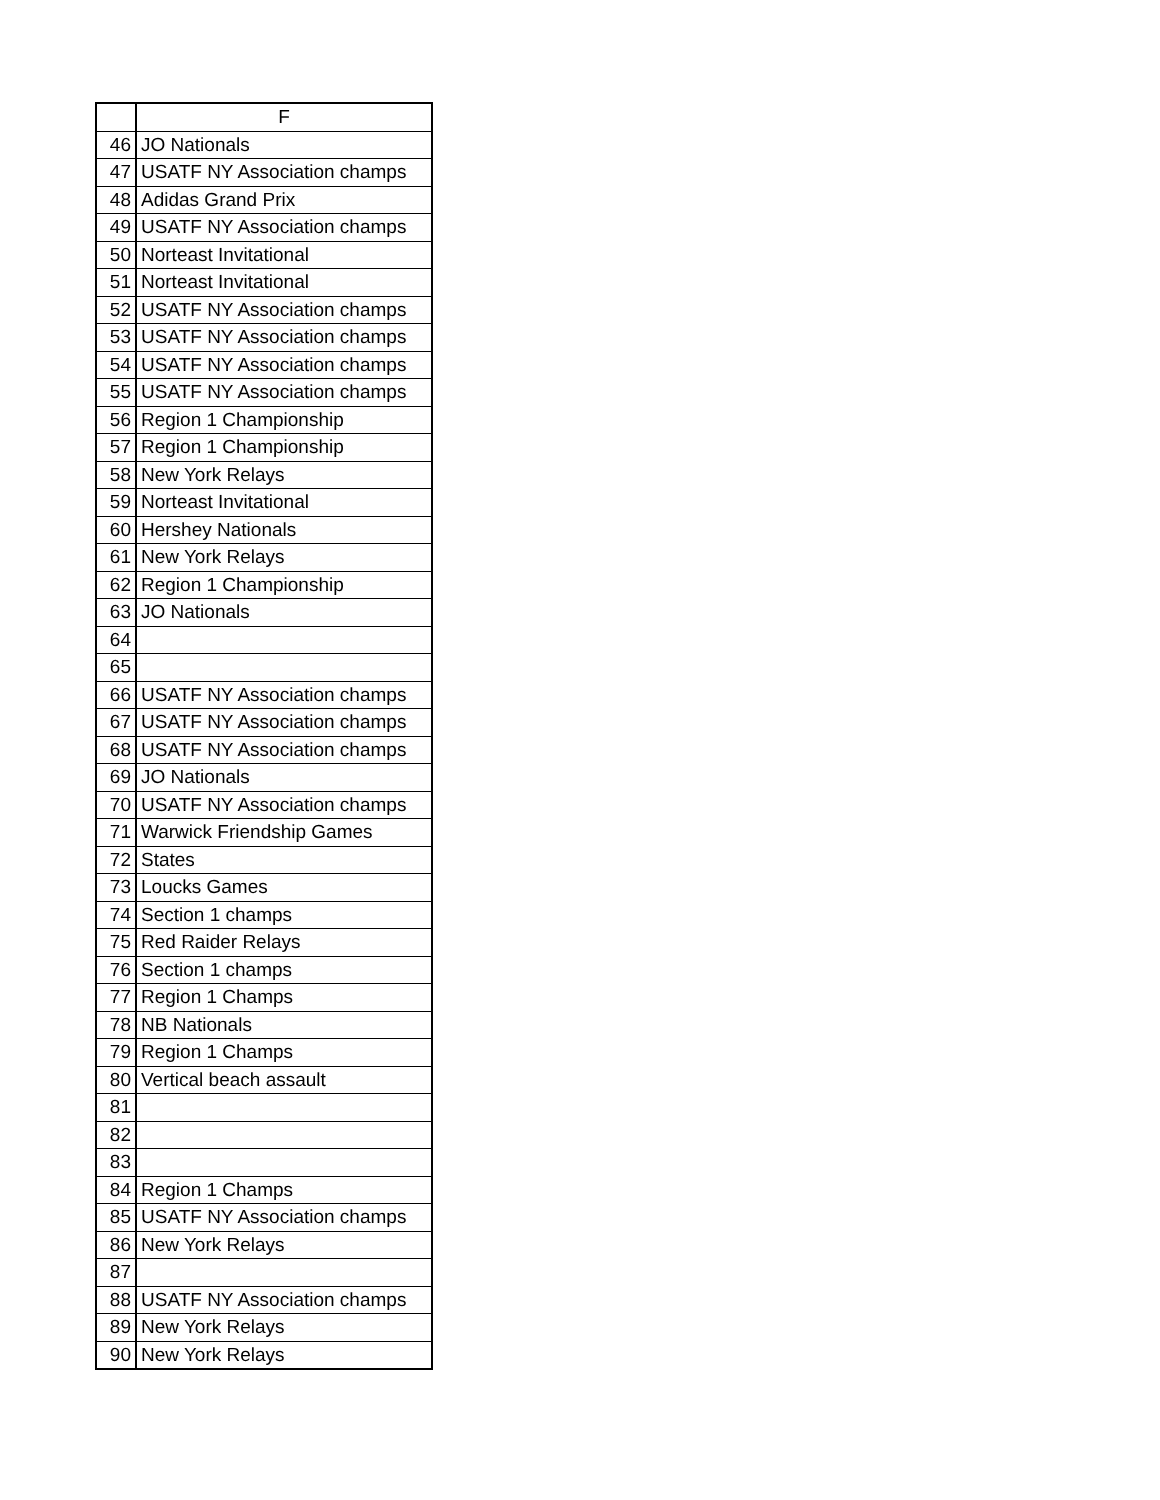| | F |
| --- | --- |
| 46 | JO Nationals |
| 47 | USATF NY Association champs |
| 48 | Adidas Grand Prix |
| 49 | USATF NY Association champs |
| 50 | Norteast Invitational |
| 51 | Norteast Invitational |
| 52 | USATF NY Association champs |
| 53 | USATF NY Association champs |
| 54 | USATF NY Association champs |
| 55 | USATF NY Association champs |
| 56 | Region 1 Championship |
| 57 | Region 1 Championship |
| 58 | New York Relays |
| 59 | Norteast Invitational |
| 60 | Hershey Nationals |
| 61 | New York Relays |
| 62 | Region 1 Championship |
| 63 | JO Nationals |
| 64 | |
| 65 | |
| 66 | USATF NY Association champs |
| 67 | USATF NY Association champs |
| 68 | USATF NY Association champs |
| 69 | JO Nationals |
| 70 | USATF NY Association champs |
| 71 | Warwick Friendship Games |
| 72 | States |
| 73 | Loucks Games |
| 74 | Section 1 champs |
| 75 | Red Raider Relays |
| 76 | Section 1 champs |
| 77 | Region 1 Champs |
| 78 | NB Nationals |
| 79 | Region 1 Champs |
| 80 | Vertical beach assault |
| 81 | |
| 82 | |
| 83 | |
| 84 | Region 1 Champs |
| 85 | USATF NY Association champs |
| 86 | New York Relays |
| 87 | |
| 88 | USATF NY Association champs |
| 89 | New York Relays |
| 90 | New York Relays |